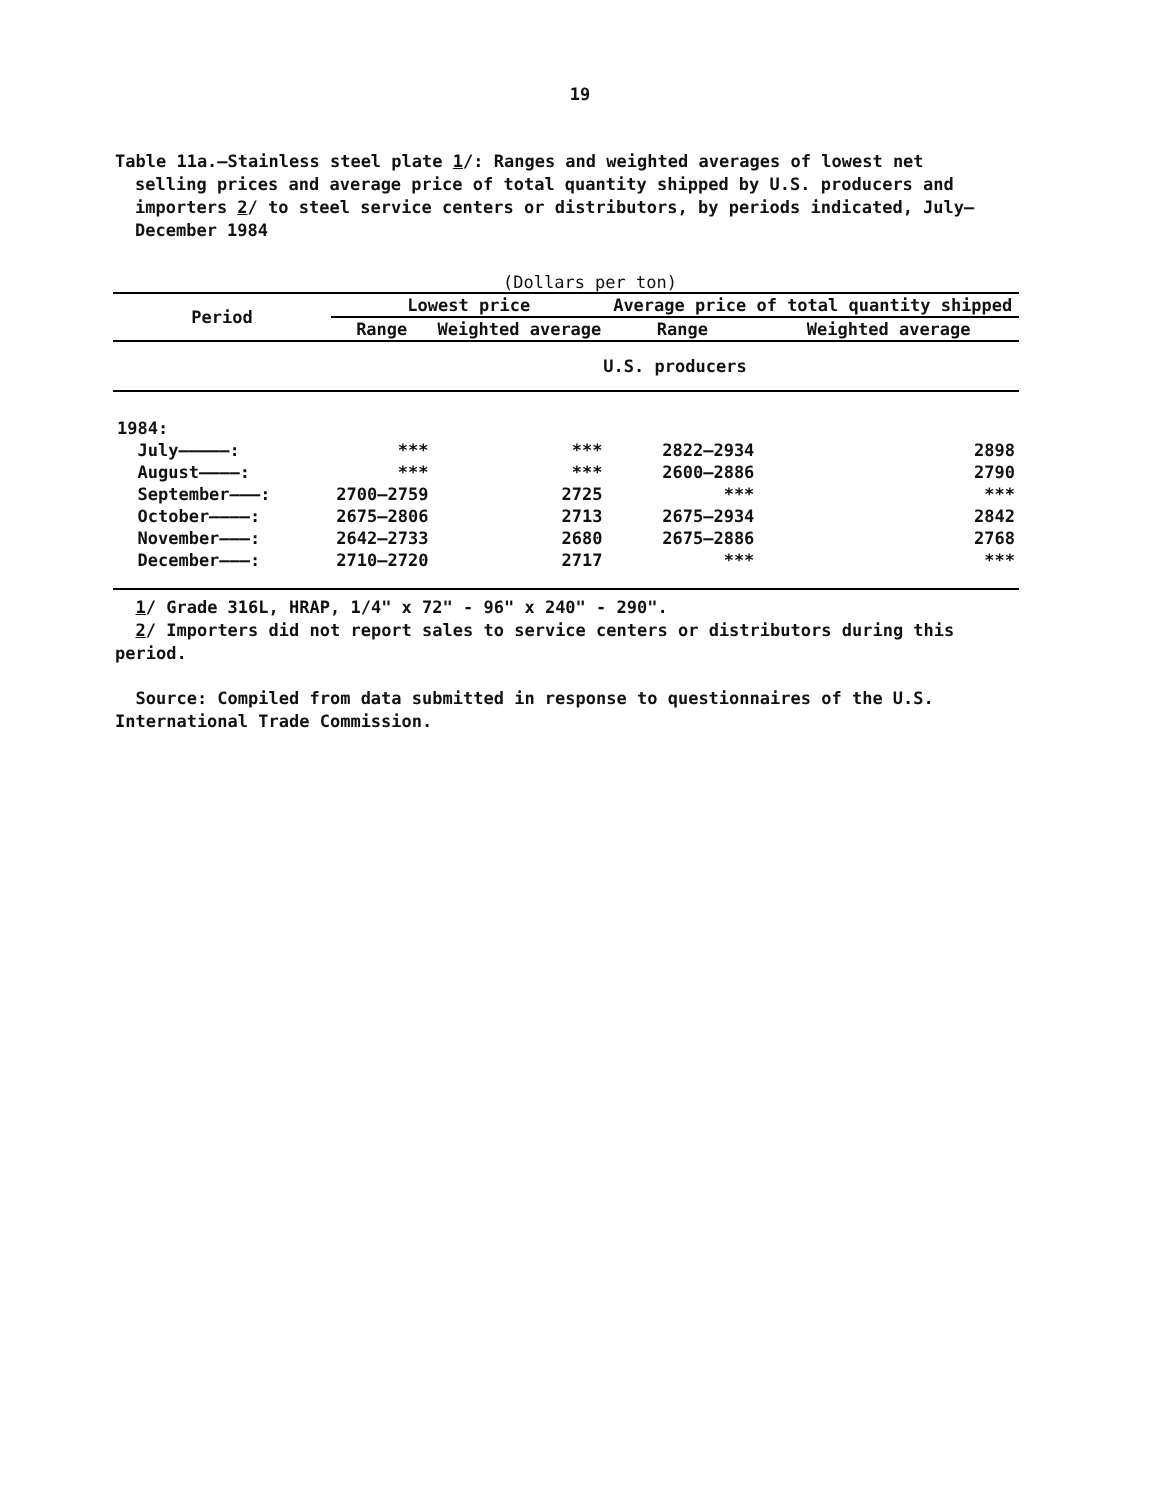19
Table 11a.—Stainless steel plate 1/: Ranges and weighted averages of lowest net selling prices and average price of total quantity shipped by U.S. producers and importers 2/ to steel service centers or distributors, by periods indicated, July–December 1984
(Dollars per ton)
| Period | Lowest price | | Average price of total quantity shipped | |
| --- | --- | --- | --- | --- |
| | Range | Weighted average | Range | Weighted average |
| | U.S. producers | | | |
| 1984: | | | | |
| July—————: | *** | *** | 2822–2934 | 2898 |
| August————: | *** | *** | 2600–2886 | 2790 |
| September———: | 2700–2759 | 2725 | *** | *** |
| October————: | 2675–2806 | 2713 | 2675–2934 | 2842 |
| November———: | 2642–2733 | 2680 | 2675–2886 | 2768 |
| December———: | 2710–2720 | 2717 | *** | *** |
1/ Grade 316L, HRAP, 1/4" x 72" - 96" x 240" - 290".
2/ Importers did not report sales to service centers or distributors during this period.
Source: Compiled from data submitted in response to questionnaires of the U.S. International Trade Commission.